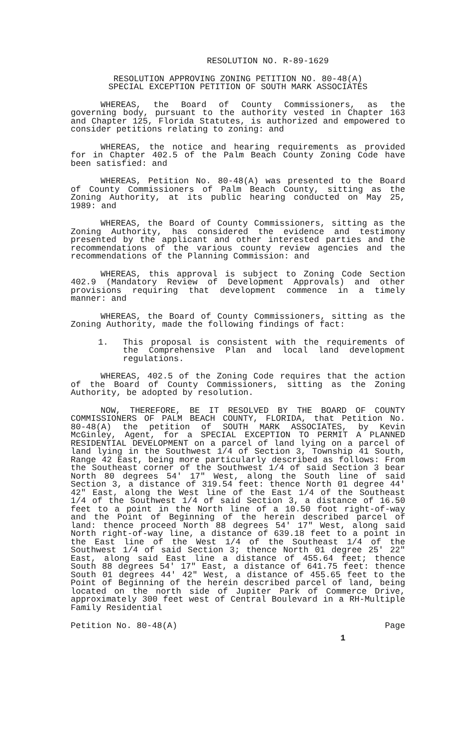RESOLUTION NO. R-89-1629
RESOLUTION APPROVING ZONING PETITION NO. 80-48(A)
SPECIAL EXCEPTION PETITION OF SOUTH MARK ASSOCIATES
WHEREAS, the Board of County Commissioners, as the governing body, pursuant to the authority vested in Chapter 163 and Chapter 125, Florida Statutes, is authorized and empowered to consider petitions relating to zoning: and
WHEREAS, the notice and hearing requirements as provided for in Chapter 402.5 of the Palm Beach County Zoning Code have been satisfied: and
WHEREAS, Petition No. 80-48(A) was presented to the Board of County Commissioners of Palm Beach County, sitting as the Zoning Authority, at its public hearing conducted on May 25, 1989: and
WHEREAS, the Board of County Commissioners, sitting as the Zoning Authority, has considered the evidence and testimony presented by the applicant and other interested parties and the recommendations of the various county review agencies and the recommendations of the Planning Commission: and
WHEREAS, this approval is subject to Zoning Code Section 402.9 (Mandatory Review of Development Approvals) and other provisions requiring that development commence in a timely manner: and
WHEREAS, the Board of County Commissioners, sitting as the Zoning Authority, made the following findings of fact:
1. This proposal is consistent with the requirements of the Comprehensive Plan and local land development regulations.
WHEREAS, 402.5 of the Zoning Code requires that the action of the Board of County Commissioners, sitting as the Zoning Authority, be adopted by resolution.
NOW, THEREFORE, BE IT RESOLVED BY THE BOARD OF COUNTY COMMISSIONERS OF PALM BEACH COUNTY, FLORIDA, that Petition No. 80-48(A) the petition of SOUTH MARK ASSOCIATES, by Kevin McGinley, Agent, for a SPECIAL EXCEPTION TO PERMIT A PLANNED RESIDENTIAL DEVELOPMENT on a parcel of land lying on a parcel of land lying in the Southwest 1/4 of Section 3, Township 41 South, Range 42 East, being more particularly described as follows: From the Southeast corner of the Southwest 1/4 of said Section 3 bear North 80 degrees 54' 17" West, along the South line of said Section 3, a distance of 319.54 feet: thence North 01 degree 44' 42" East, along the West line of the East 1/4 of the Southeast 1/4 of the Southwest 1/4 of said Section 3, a distance of 16.50 feet to a point in the North line of a 10.50 foot right-of-way and the Point of Beginning of the herein described parcel of land: thence proceed North 88 degrees 54' 17" West, along said North right-of-way line, a distance of 639.18 feet to a point in the East line of the West 1/4 of the Southeast 1/4 of the Southwest 1/4 of said Section 3; thence North 01 degree 25' 22" East, along said East line a distance of 455.64 feet; thence South 88 degrees 54' 17" East, a distance of 641.75 feet: thence South 01 degrees 44' 42" West, a distance of 455.65 feet to the Point of Beginning of the herein described parcel of land, being located on the north side of Jupiter Park of Commerce Drive, approximately 300 feet west of Central Boulevard in a RH-Multiple Family Residential
Petition No. 80-48(A) Page
1